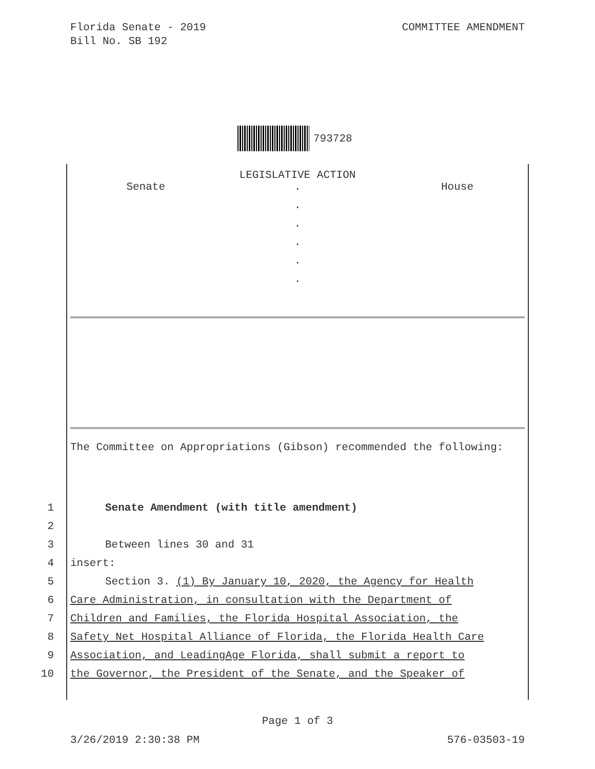Florida Senate - 2019
Bill No. SB 192
COMMITTEE AMENDMENT
793728
LEGISLATIVE ACTION
| Senate | . | House |
| | . | |
| | . | |
| | . | |
| | . | |
| | . | |
The Committee on Appropriations (Gibson) recommended the following:
1 Senate Amendment (with title amendment)
2
3 Between lines 30 and 31
4 insert:
5 Section 3. (1) By January 10, 2020, the Agency for Health
6 Care Administration, in consultation with the Department of
7 Children and Families, the Florida Hospital Association, the
8 Safety Net Hospital Alliance of Florida, the Florida Health Care
9 Association, and LeadingAge Florida, shall submit a report to
10 the Governor, the President of the Senate, and the Speaker of
Page 1 of 3
3/26/2019 2:30:38 PM 576-03503-19